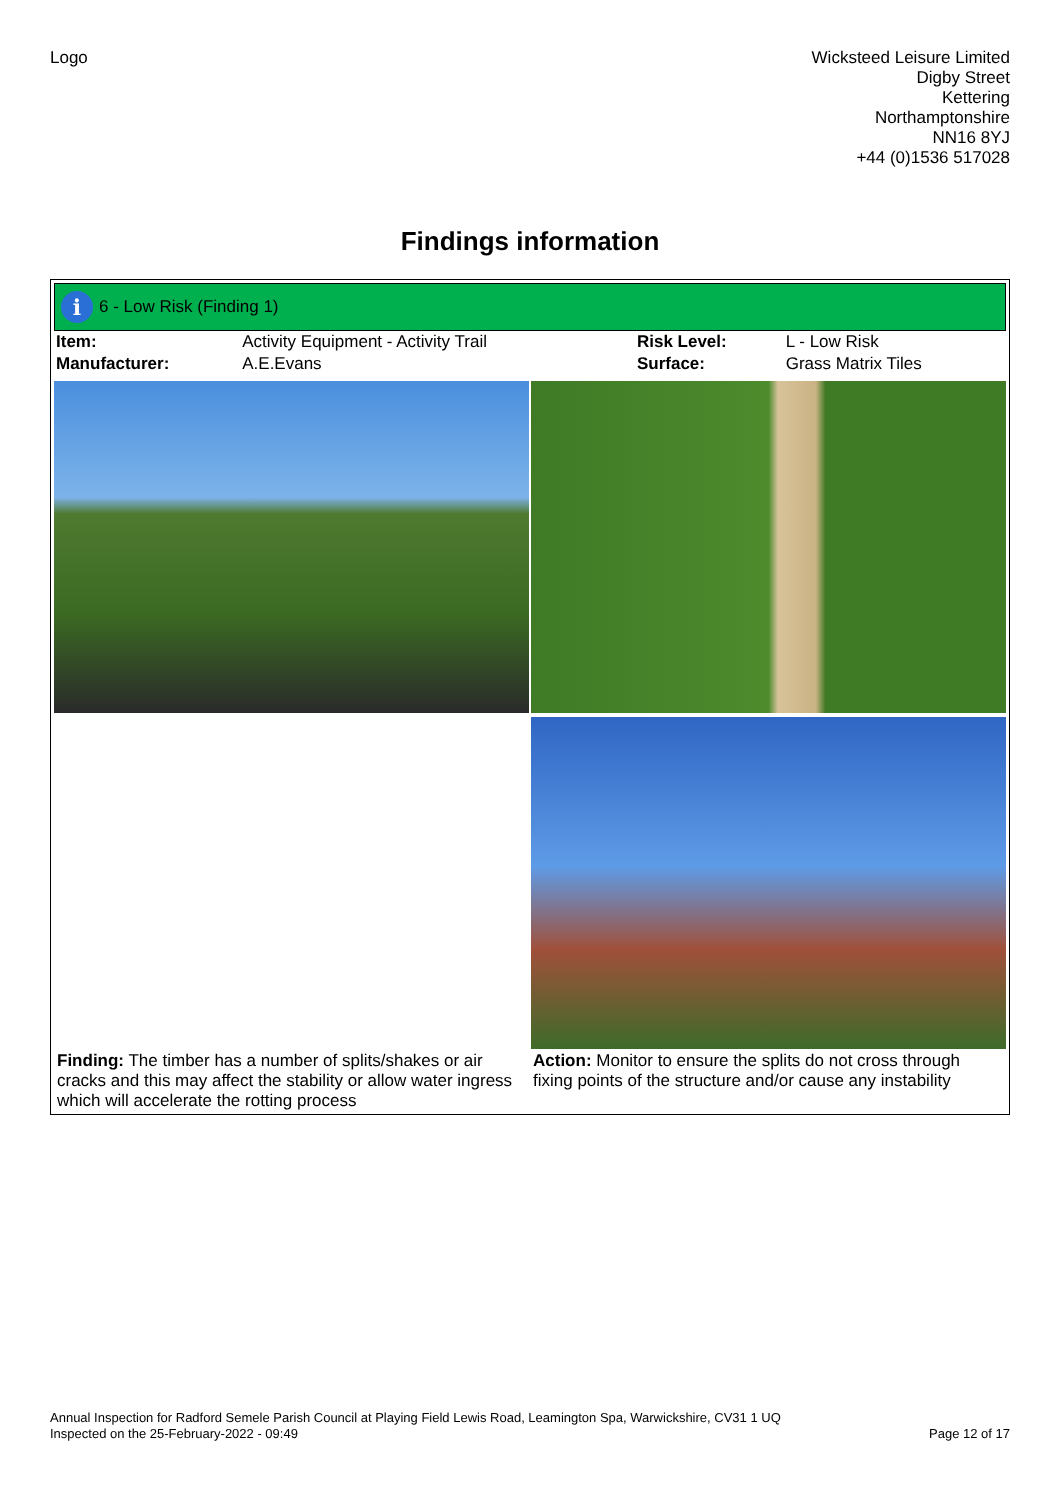Logo
Wicksteed Leisure Limited
Digby Street
Kettering
Northamptonshire
NN16 8YJ
+44 (0)1536 517028
Findings information
i
6 - Low Risk (Finding 1)
| Item: | Activity Equipment - Activity Trail | Risk Level: | L - Low Risk |
| Manufacturer: | A.E.Evans | Surface: | Grass Matrix Tiles |
Finding: The timber has a number of splits/shakes or air cracks and this may affect the stability or allow water ingress which will accelerate the rotting process
Action: Monitor to ensure the splits do not cross through fixing points of the structure and/or cause any instability
Annual Inspection for Radford Semele Parish Council at Playing Field Lewis Road, Leamington Spa, Warwickshire, CV31 1 UQ
Inspected on the 25-February-2022 - 09:49
Page 12 of 17